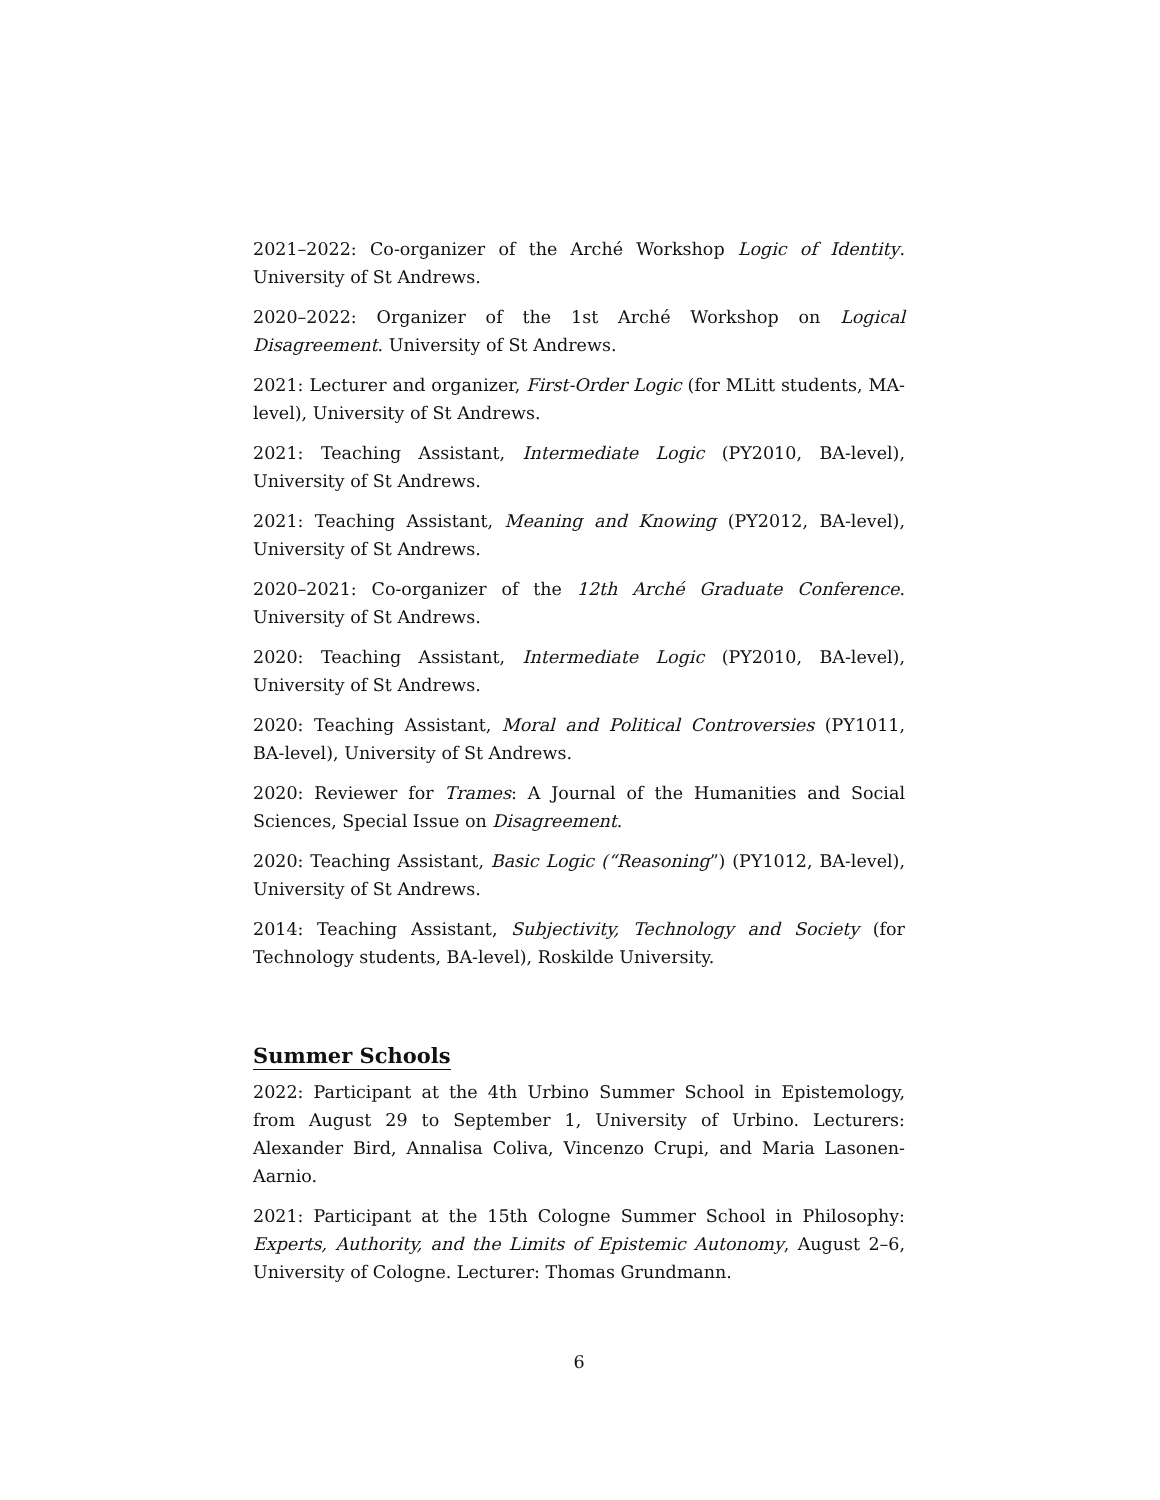2021–2022: Co-organizer of the Arché Workshop Logic of Identity. University of St Andrews.
2020–2022: Organizer of the 1st Arché Workshop on Logical Disagreement. University of St Andrews.
2021: Lecturer and organizer, First-Order Logic (for MLitt students, MA-level), University of St Andrews.
2021: Teaching Assistant, Intermediate Logic (PY2010, BA-level), University of St Andrews.
2021: Teaching Assistant, Meaning and Knowing (PY2012, BA-level), University of St Andrews.
2020–2021: Co-organizer of the 12th Arché Graduate Conference. University of St Andrews.
2020: Teaching Assistant, Intermediate Logic (PY2010, BA-level), University of St Andrews.
2020: Teaching Assistant, Moral and Political Controversies (PY1011, BA-level), University of St Andrews.
2020: Reviewer for Trames: A Journal of the Humanities and Social Sciences, Special Issue on Disagreement.
2020: Teaching Assistant, Basic Logic (“Reasoning”) (PY1012, BA-level), University of St Andrews.
2014: Teaching Assistant, Subjectivity, Technology and Society (for Technology students, BA-level), Roskilde University.
Summer Schools
2022: Participant at the 4th Urbino Summer School in Epistemology, from August 29 to September 1, University of Urbino. Lecturers: Alexander Bird, Annalisa Coliva, Vincenzo Crupi, and Maria Lasonen-Aarnio.
2021: Participant at the 15th Cologne Summer School in Philosophy: Experts, Authority, and the Limits of Epistemic Autonomy, August 2–6, University of Cologne. Lecturer: Thomas Grundmann.
6